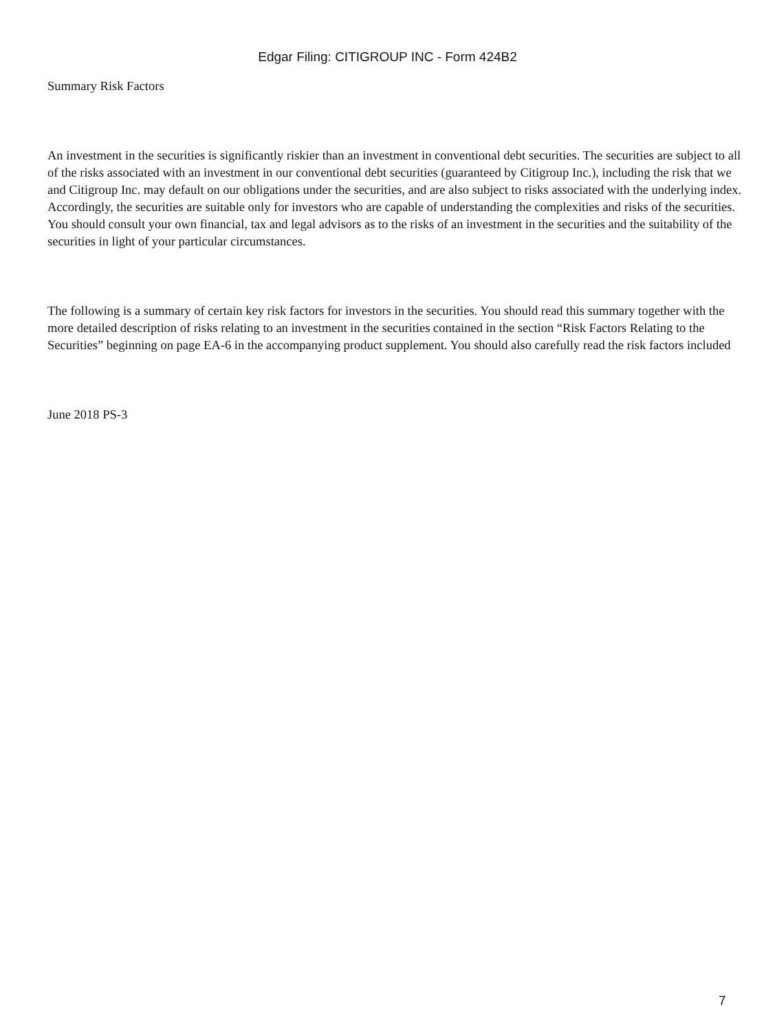Edgar Filing: CITIGROUP INC - Form 424B2
Summary Risk Factors
An investment in the securities is significantly riskier than an investment in conventional debt securities. The securities are subject to all of the risks associated with an investment in our conventional debt securities (guaranteed by Citigroup Inc.), including the risk that we and Citigroup Inc. may default on our obligations under the securities, and are also subject to risks associated with the underlying index. Accordingly, the securities are suitable only for investors who are capable of understanding the complexities and risks of the securities. You should consult your own financial, tax and legal advisors as to the risks of an investment in the securities and the suitability of the securities in light of your particular circumstances.
The following is a summary of certain key risk factors for investors in the securities. You should read this summary together with the more detailed description of risks relating to an investment in the securities contained in the section “Risk Factors Relating to the Securities” beginning on page EA-6 in the accompanying product supplement. You should also carefully read the risk factors included
June 2018 PS-3
7